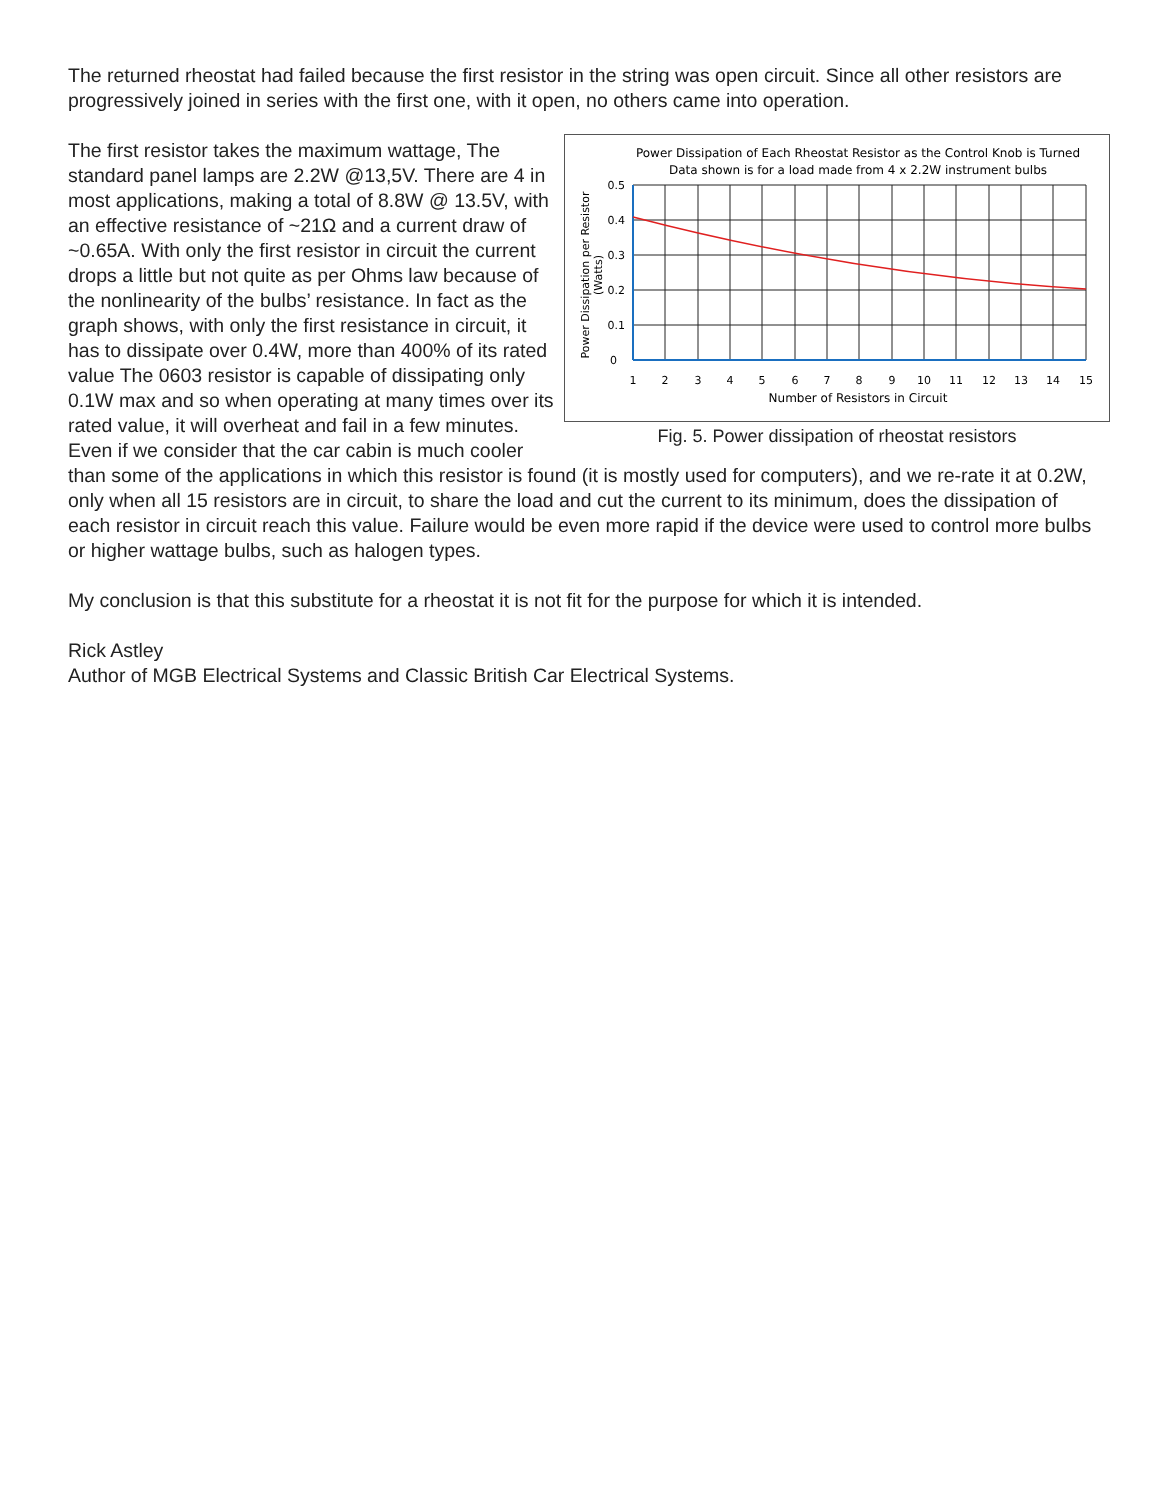The returned rheostat had failed because the first resistor in the string was open circuit. Since all other resistors are progressively joined in series with the first one, with it open, no others came into operation.
Power Dissipation of Each Rheostat Resistor as the Control Knob is Turned
Data shown is for a load made from 4 x 2.2W instrument bulbs
0.5
0.4
0.3
0.2
0.1
0
1
2
3
4
5
6
7
8
9
10
11
12
13
14
15
Number of Resistors in Circuit
Power Dissipation per Resistor
(Watts)
Fig. 5. Power dissipation of rheostat resistors
The first resistor takes the maximum wattage, The standard panel lamps are 2.2W @13,5V. There are 4 in most applications, making a total of 8.8W @ 13.5V, with an effective resistance of ~21Ω and a current draw of ~0.65A. With only the first resistor in circuit the current drops a little but not quite as per Ohms law because of the nonlinearity of the bulbs’ resistance. In fact as the graph shows, with only the first resistance in circuit, it has to dissipate over 0.4W, more than 400% of its rated value The 0603 resistor is capable of dissipating only 0.1W max and so when operating at many times over its rated value, it will overheat and fail in a few minutes. Even if we consider that the car cabin is much cooler than some of the applications in which this resistor is found (it is mostly used for computers), and we re-rate it at 0.2W, only when all 15 resistors are in circuit, to share the load and cut the current to its minimum, does the dissipation of each resistor in circuit reach this value. Failure would be even more rapid if the device were used to control more bulbs or higher wattage bulbs, such as halogen types.
My conclusion is that this substitute for a rheostat it is not fit for the purpose for which it is intended.
Rick Astley
Author of MGB Electrical Systems and Classic British Car Electrical Systems.